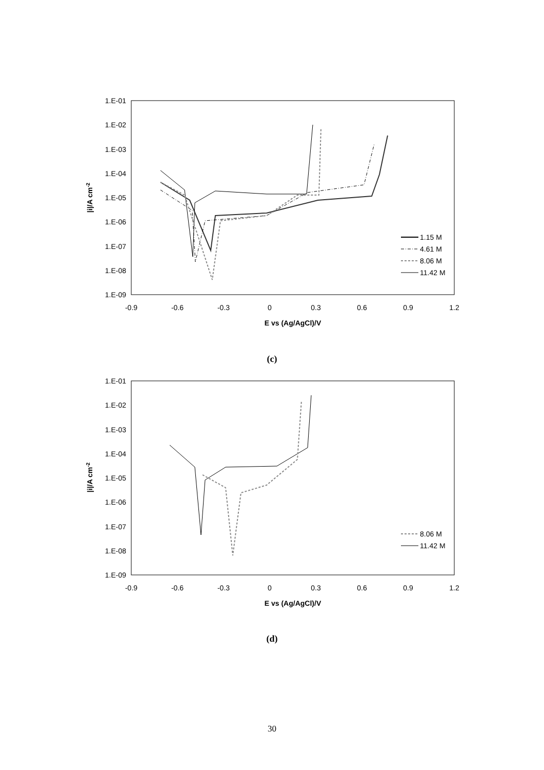1.E-01
1.E-02
1.E-03
1.E-04
1.E-05
1.E-06
1.E-07
1.E-08
1.E-09
-0.9
-0.6
-0.3
0
0.3
0.6
0.9
1.2
E vs (Ag/AgCl)/V
|i|/A cm-2
1.15 M
4.61 M
8.06 M
11.42 M
(c)
1.E-01
1.E-02
1.E-03
1.E-04
1.E-05
1.E-06
1.E-07
1.E-08
1.E-09
-0.9
-0.6
-0.3
0
0.3
0.6
0.9
1.2
E vs (Ag/AgCl)/V
|i|/A cm-2
8.06 M
11.42 M
(d)
30